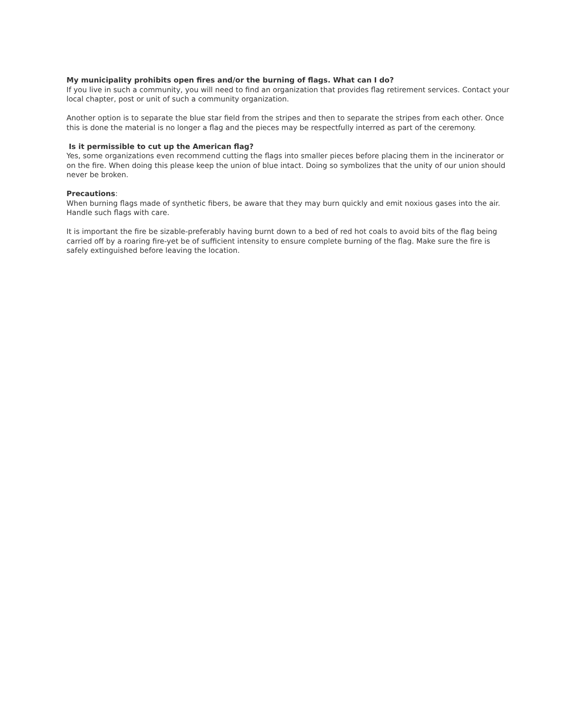My municipality prohibits open fires and/or the burning of flags. What can I do?
If you live in such a community, you will need to find an organization that provides flag retirement services. Contact your local chapter, post or unit of such a community organization.
Another option is to separate the blue star field from the stripes and then to separate the stripes from each other. Once this is done the material is no longer a flag and the pieces may be respectfully interred as part of the ceremony.
Is it permissible to cut up the American flag?
Yes, some organizations even recommend cutting the flags into smaller pieces before placing them in the incinerator or on the fire. When doing this please keep the union of blue intact. Doing so symbolizes that the unity of our union should never be broken.
Precautions:
When burning flags made of synthetic fibers, be aware that they may burn quickly and emit noxious gases into the air. Handle such flags with care.
It is important the fire be sizable-preferably having burnt down to a bed of red hot coals to avoid bits of the flag being carried off by a roaring fire-yet be of sufficient intensity to ensure complete burning of the flag. Make sure the fire is safely extinguished before leaving the location.